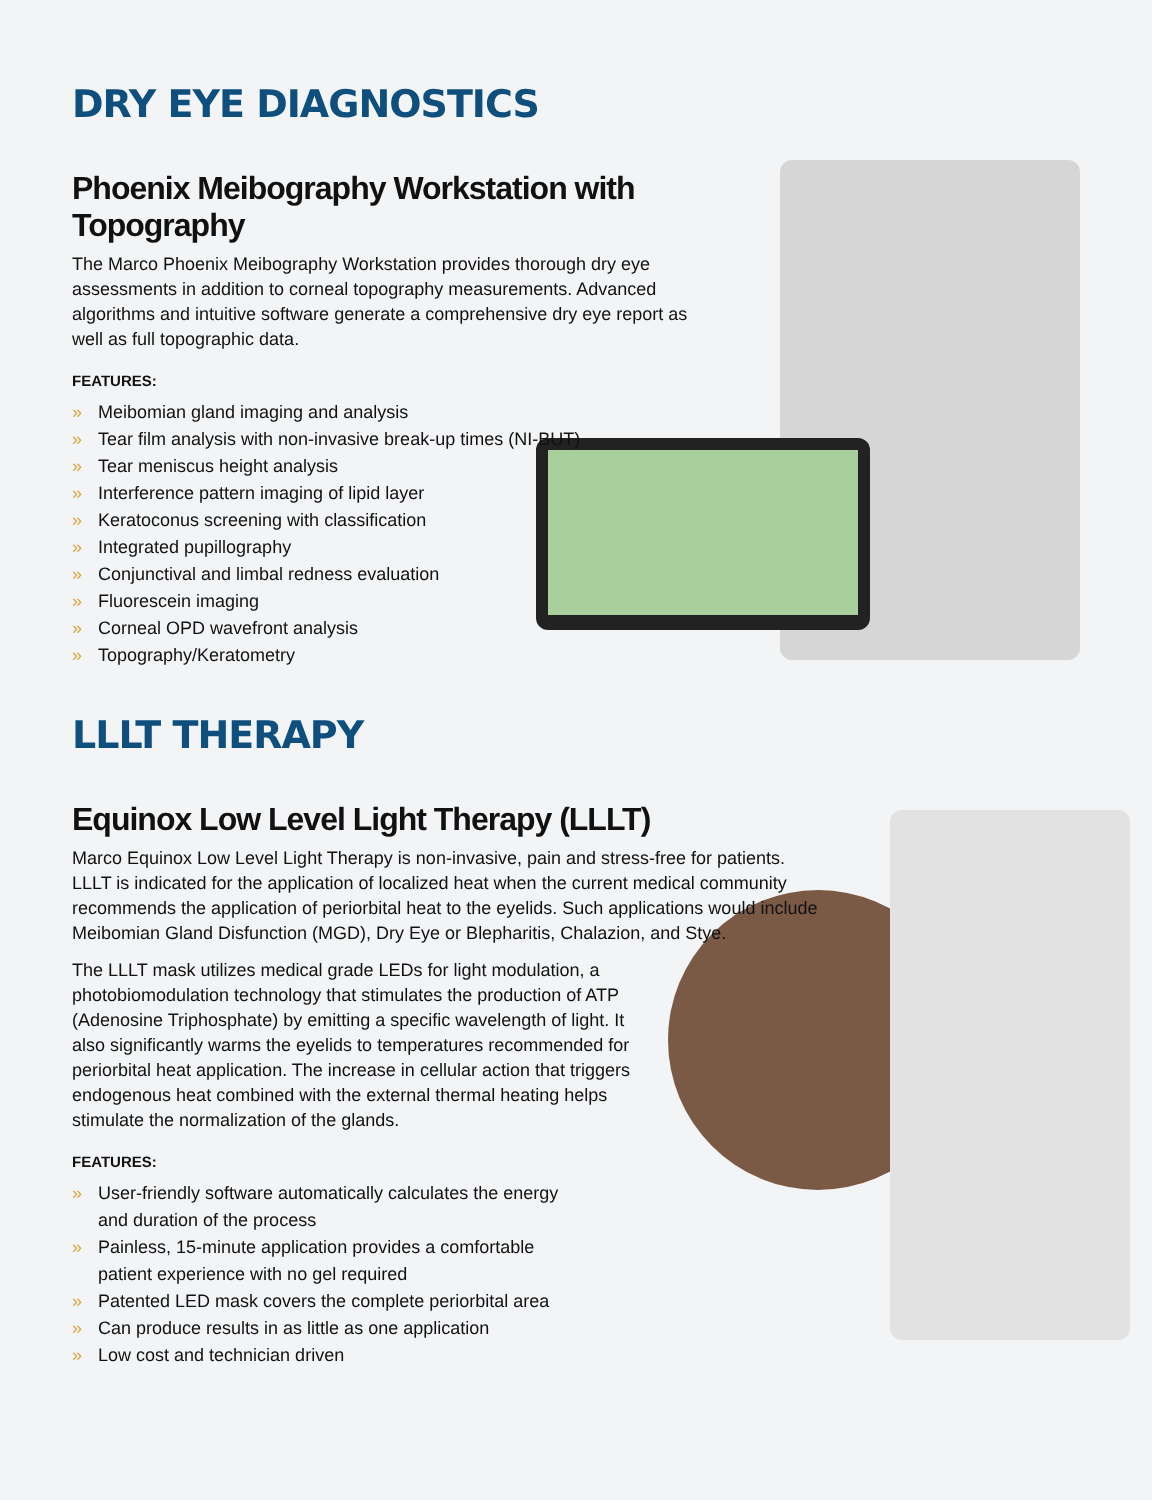DRY EYE DIAGNOSTICS
Phoenix Meibography Workstation with Topography
The Marco Phoenix Meibography Workstation provides thorough dry eye assessments in addition to corneal topography measurements. Advanced algorithms and intuitive software generate a comprehensive dry eye report as well as full topographic data.
FEATURES:
» Meibomian gland imaging and analysis
» Tear film analysis with non-invasive break-up times (NI-BUT)
» Tear meniscus height analysis
» Interference pattern imaging of lipid layer
» Keratoconus screening with classification
» Integrated pupillography
» Conjunctival and limbal redness evaluation
» Fluorescein imaging
» Corneal OPD wavefront analysis
» Topography/Keratometry
LLLT THERAPY
Equinox Low Level Light Therapy (LLLT)
Marco Equinox Low Level Light Therapy is non-invasive, pain and stress-free for patients. LLLT is indicated for the application of localized heat when the current medical community recommends the application of periorbital heat to the eyelids. Such applications would include Meibomian Gland Disfunction (MGD), Dry Eye or Blepharitis, Chalazion, and Stye.
The LLLT mask utilizes medical grade LEDs for light modulation, a photobiomodulation technology that stimulates the production of ATP (Adenosine Triphosphate) by emitting a specific wavelength of light. It also significantly warms the eyelids to temperatures recommended for periorbital heat application. The increase in cellular action that triggers endogenous heat combined with the external thermal heating helps stimulate the normalization of the glands.
FEATURES:
» User-friendly software automatically calculates the energy and duration of the process
» Painless, 15-minute application provides a comfortable patient experience with no gel required
» Patented LED mask covers the complete periorbital area
» Can produce results in as little as one application
» Low cost and technician driven